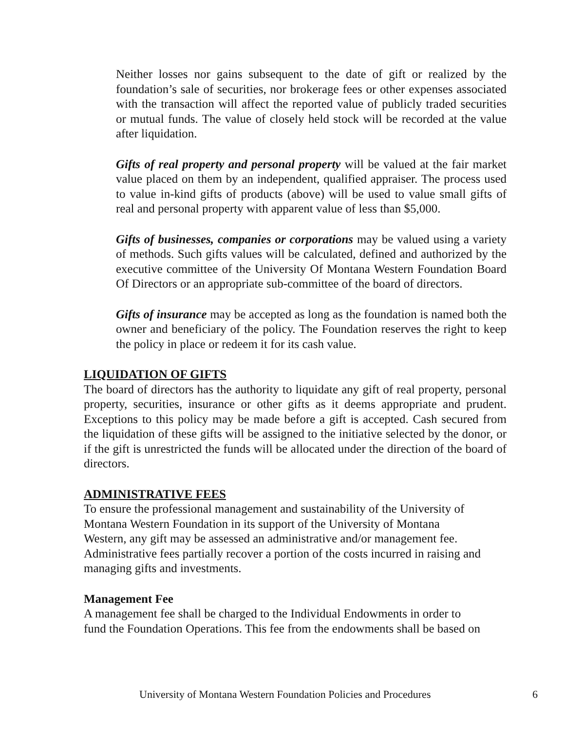Neither losses nor gains subsequent to the date of gift or realized by the foundation’s sale of securities, nor brokerage fees or other expenses associated with the transaction will affect the reported value of publicly traded securities or mutual funds. The value of closely held stock will be recorded at the value after liquidation.
Gifts of real property and personal property will be valued at the fair market value placed on them by an independent, qualified appraiser. The process used to value in-kind gifts of products (above) will be used to value small gifts of real and personal property with apparent value of less than $5,000.
Gifts of businesses, companies or corporations may be valued using a variety of methods. Such gifts values will be calculated, defined and authorized by the executive committee of the University Of Montana Western Foundation Board Of Directors or an appropriate sub-committee of the board of directors.
Gifts of insurance may be accepted as long as the foundation is named both the owner and beneficiary of the policy. The Foundation reserves the right to keep the policy in place or redeem it for its cash value.
LIQUIDATION OF GIFTS
The board of directors has the authority to liquidate any gift of real property, personal property, securities, insurance or other gifts as it deems appropriate and prudent. Exceptions to this policy may be made before a gift is accepted. Cash secured from the liquidation of these gifts will be assigned to the initiative selected by the donor, or if the gift is unrestricted the funds will be allocated under the direction of the board of directors.
ADMINISTRATIVE FEES
To ensure the professional management and sustainability of the University of
Montana Western Foundation in its support of the University of Montana
Western, any gift may be assessed an administrative and/or management fee.
Administrative fees partially recover a portion of the costs incurred in raising and
managing gifts and investments.
Management Fee
A management fee shall be charged to the Individual Endowments in order to
fund the Foundation Operations. This fee from the endowments shall be based on
University of Montana Western Foundation Policies and Procedures 6